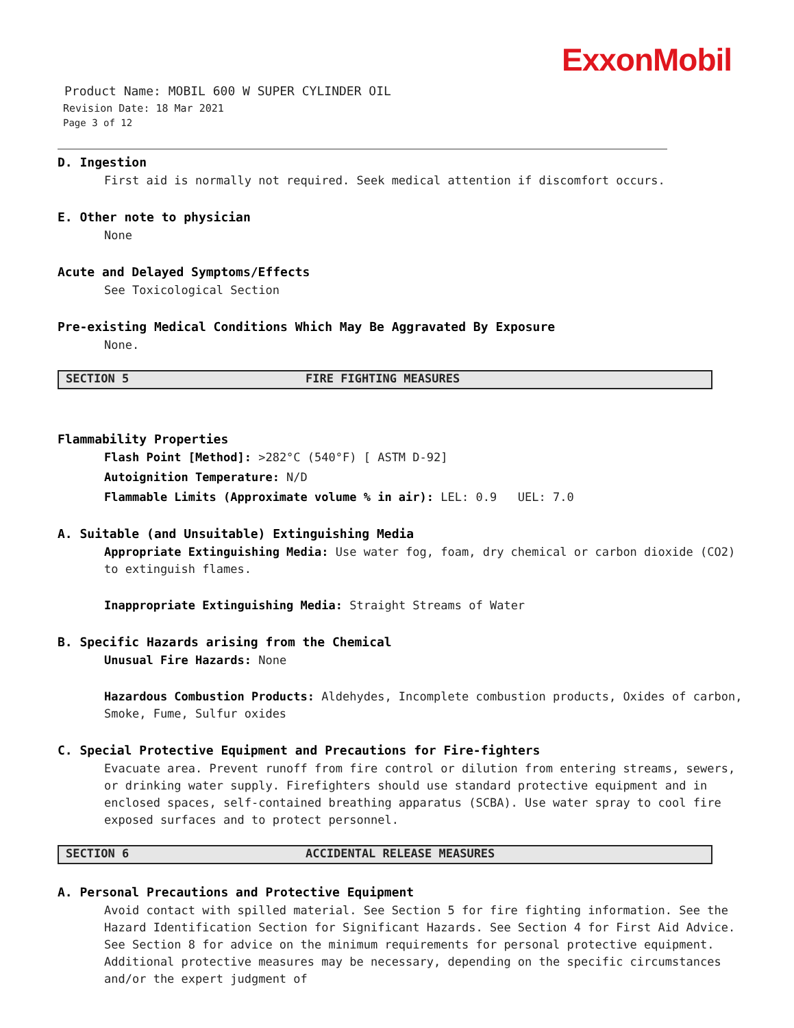ExxonMobil
Product Name: MOBIL 600 W SUPER CYLINDER OIL
Revision Date: 18 Mar 2021
Page 3 of 12
D. Ingestion
First aid is normally not required. Seek medical attention if discomfort occurs.
E. Other note to physician
None
Acute and Delayed Symptoms/Effects
See Toxicological Section
Pre-existing Medical Conditions Which May Be Aggravated By Exposure
None.
SECTION 5 FIRE FIGHTING MEASURES
Flammability Properties
Flash Point [Method]: >282°C (540°F) [ ASTM D-92]
Autoignition Temperature: N/D
Flammable Limits (Approximate volume % in air): LEL: 0.9 UEL: 7.0
A. Suitable (and Unsuitable) Extinguishing Media
Appropriate Extinguishing Media: Use water fog, foam, dry chemical or carbon dioxide (CO2) to extinguish flames.
Inappropriate Extinguishing Media: Straight Streams of Water
B. Specific Hazards arising from the Chemical
Unusual Fire Hazards: None
Hazardous Combustion Products: Aldehydes, Incomplete combustion products, Oxides of carbon, Smoke, Fume, Sulfur oxides
C. Special Protective Equipment and Precautions for Fire-fighters
Evacuate area. Prevent runoff from fire control or dilution from entering streams, sewers, or drinking water supply. Firefighters should use standard protective equipment and in enclosed spaces, self-contained breathing apparatus (SCBA). Use water spray to cool fire exposed surfaces and to protect personnel.
SECTION 6 ACCIDENTAL RELEASE MEASURES
A. Personal Precautions and Protective Equipment
Avoid contact with spilled material. See Section 5 for fire fighting information. See the Hazard Identification Section for Significant Hazards. See Section 4 for First Aid Advice. See Section 8 for advice on the minimum requirements for personal protective equipment. Additional protective measures may be necessary, depending on the specific circumstances and/or the expert judgment of